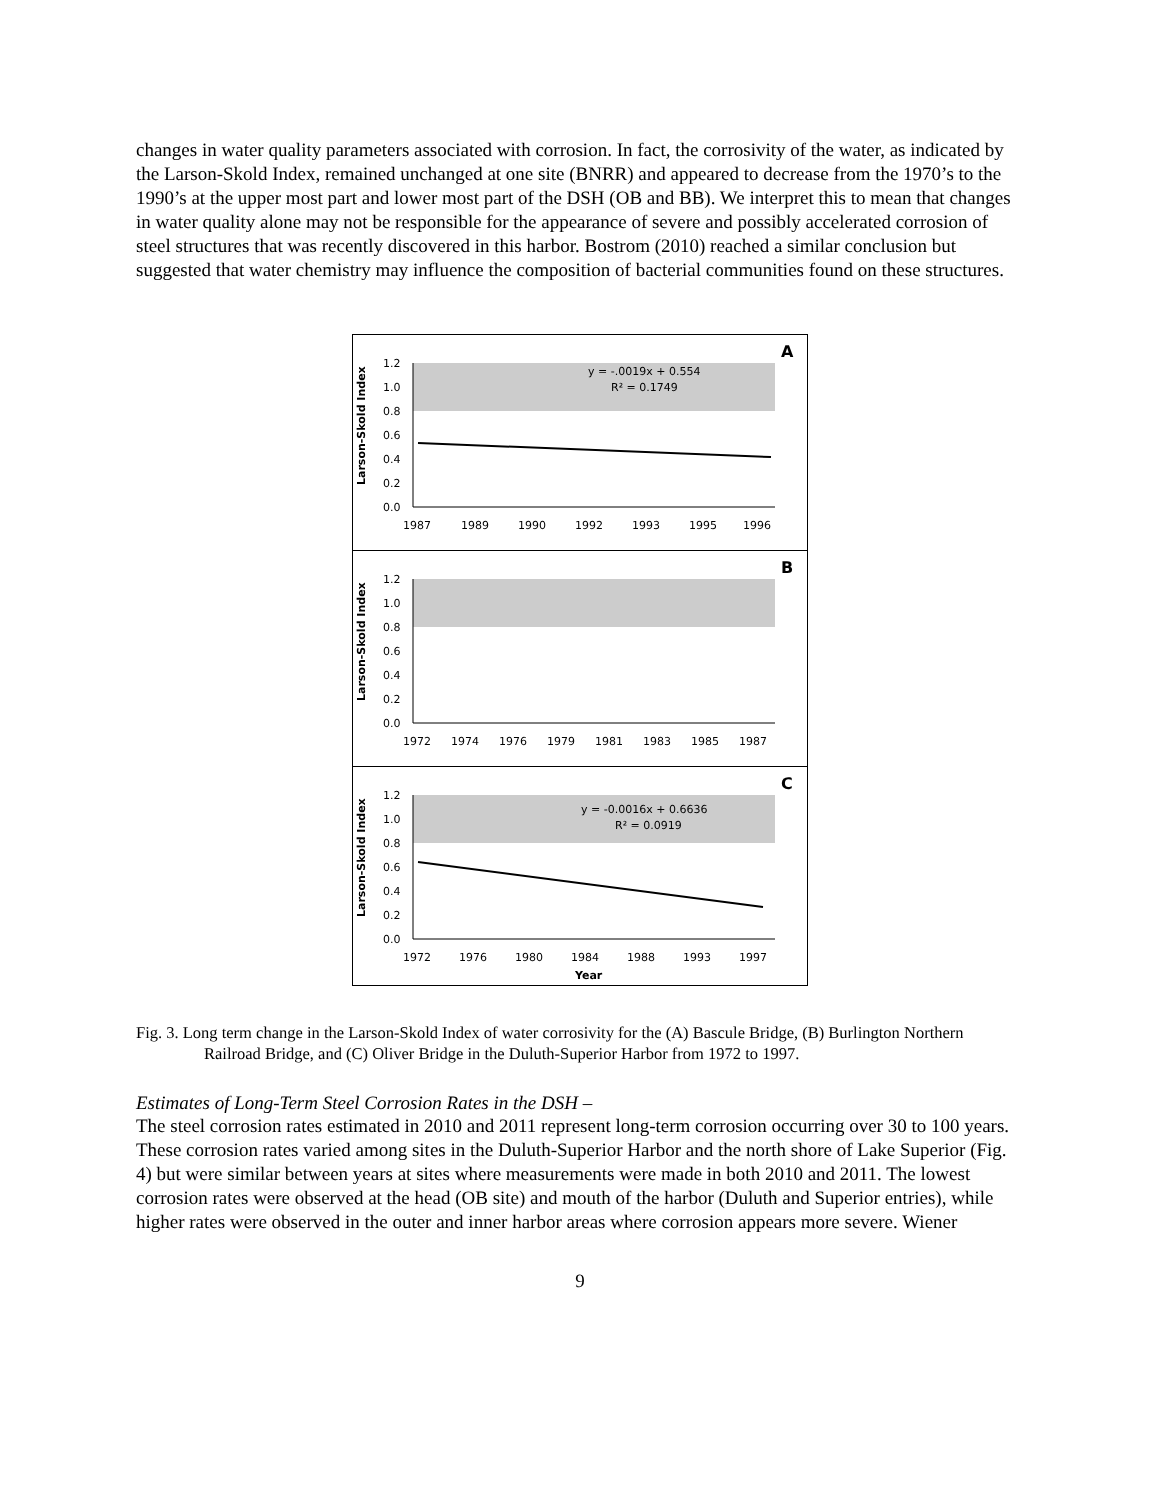changes in water quality parameters associated with corrosion. In fact, the corrosivity of the water, as indicated by the Larson-Skold Index, remained unchanged at one site (BNRR) and appeared to decrease from the 1970’s to the 1990’s at the upper most part and lower most part of the DSH (OB and BB). We interpret this to mean that changes in water quality alone may not be responsible for the appearance of severe and possibly accelerated corrosion of steel structures that was recently discovered in this harbor. Bostrom (2010) reached a similar conclusion but suggested that water chemistry may influence the composition of bacterial communities found on these structures.
Larson-Skold Index
1.2
1.0
0.8
0.6
0.4
0.2
0.0
1987
1989
1990
1992
1993
1995
1996
y = -.0019x + 0.554
R² = 0.1749
A
Larson-Skold Index
1.2
1.0
0.8
0.6
0.4
0.2
0.0
1972
1974
1976
1979
1981
1983
1985
1987
B
Larson-Skold Index
1.2
1.0
0.8
0.6
0.4
0.2
0.0
1972
1976
1980
1984
1988
1993
1997
Year
y = -0.0016x + 0.6636
R² = 0.0919
C
Fig. 3. Long term change in the Larson-Skold Index of water corrosivity for the (A) Bascule Bridge, (B) Burlington Northern Railroad Bridge, and (C) Oliver Bridge in the Duluth-Superior Harbor from 1972 to 1997.
Estimates of Long-Term Steel Corrosion Rates in the DSH –
The steel corrosion rates estimated in 2010 and 2011 represent long-term corrosion occurring over 30 to 100 years. These corrosion rates varied among sites in the Duluth-Superior Harbor and the north shore of Lake Superior (Fig. 4) but were similar between years at sites where measurements were made in both 2010 and 2011. The lowest corrosion rates were observed at the head (OB site) and mouth of the harbor (Duluth and Superior entries), while higher rates were observed in the outer and inner harbor areas where corrosion appears more severe. Wiener
9